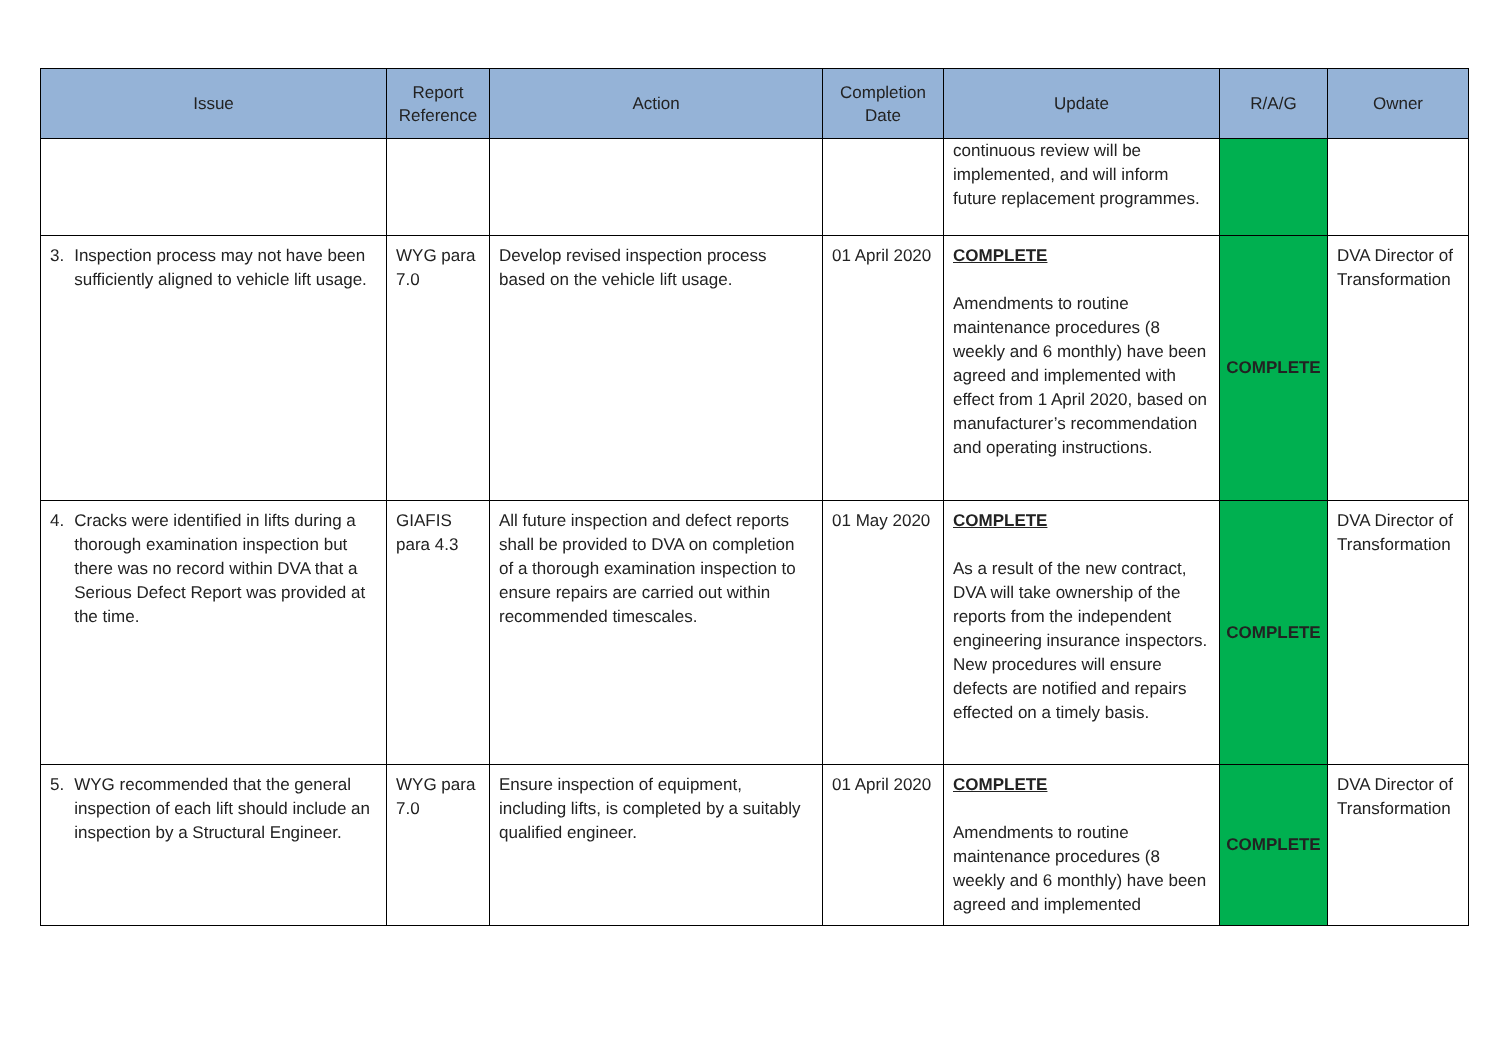| Issue | Report Reference | Action | Completion Date | Update | R/A/G | Owner |
| --- | --- | --- | --- | --- | --- | --- |
| | | | | continuous review will be implemented, and will inform future replacement programmes. | | |
| 3. Inspection process may not have been sufficiently aligned to vehicle lift usage. | WYG para 7.0 | Develop revised inspection process based on the vehicle lift usage. | 01 April 2020 | COMPLETE Amendments to routine maintenance procedures (8 weekly and 6 monthly) have been agreed and implemented with effect from 1 April 2020, based on manufacturer’s recommendation and operating instructions. | COMPLETE | DVA Director of Transformation |
| 4. Cracks were identified in lifts during a thorough examination inspection but there was no record within DVA that a Serious Defect Report was provided at the time. | GIAFIS para 4.3 | All future inspection and defect reports shall be provided to DVA on completion of a thorough examination inspection to ensure repairs are carried out within recommended timescales. | 01 May 2020 | COMPLETE As a result of the new contract, DVA will take ownership of the reports from the independent engineering insurance inspectors. New procedures will ensure defects are notified and repairs effected on a timely basis. | COMPLETE | DVA Director of Transformation |
| 5. WYG recommended that the general inspection of each lift should include an inspection by a Structural Engineer. | WYG para 7.0 | Ensure inspection of equipment, including lifts, is completed by a suitably qualified engineer. | 01 April 2020 | COMPLETE Amendments to routine maintenance procedures (8 weekly and 6 monthly) have been agreed and implemented | COMPLETE | DVA Director of Transformation |